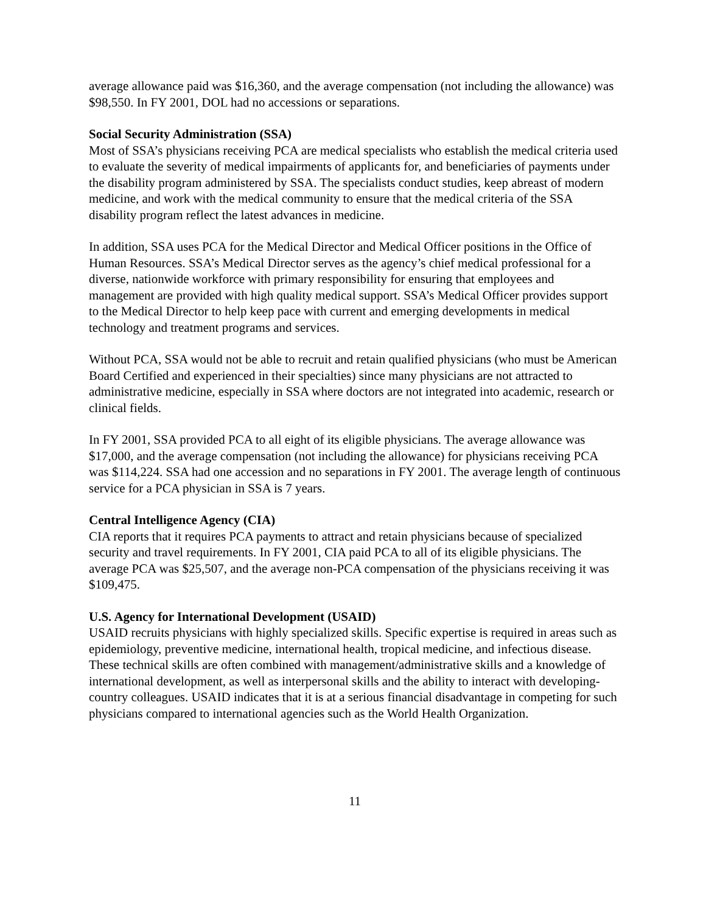average allowance paid was $16,360, and the average compensation (not including the allowance) was $98,550. In FY 2001, DOL had no accessions or separations.
Social Security Administration (SSA)
Most of SSA’s physicians receiving PCA are medical specialists who establish the medical criteria used to evaluate the severity of medical impairments of applicants for, and beneficiaries of payments under the disability program administered by SSA. The specialists conduct studies, keep abreast of modern medicine, and work with the medical community to ensure that the medical criteria of the SSA disability program reflect the latest advances in medicine.
In addition, SSA uses PCA for the Medical Director and Medical Officer positions in the Office of Human Resources. SSA’s Medical Director serves as the agency’s chief medical professional for a diverse, nationwide workforce with primary responsibility for ensuring that employees and management are provided with high quality medical support. SSA’s Medical Officer provides support to the Medical Director to help keep pace with current and emerging developments in medical technology and treatment programs and services.
Without PCA, SSA would not be able to recruit and retain qualified physicians (who must be American Board Certified and experienced in their specialties) since many physicians are not attracted to administrative medicine, especially in SSA where doctors are not integrated into academic, research or clinical fields.
In FY 2001, SSA provided PCA to all eight of its eligible physicians. The average allowance was $17,000, and the average compensation (not including the allowance) for physicians receiving PCA was $114,224. SSA had one accession and no separations in FY 2001. The average length of continuous service for a PCA physician in SSA is 7 years.
Central Intelligence Agency (CIA)
CIA reports that it requires PCA payments to attract and retain physicians because of specialized security and travel requirements. In FY 2001, CIA paid PCA to all of its eligible physicians. The average PCA was $25,507, and the average non-PCA compensation of the physicians receiving it was $109,475.
U.S. Agency for International Development (USAID)
USAID recruits physicians with highly specialized skills. Specific expertise is required in areas such as epidemiology, preventive medicine, international health, tropical medicine, and infectious disease. These technical skills are often combined with management/administrative skills and a knowledge of international development, as well as interpersonal skills and the ability to interact with developing-country colleagues. USAID indicates that it is at a serious financial disadvantage in competing for such physicians compared to international agencies such as the World Health Organization.
11